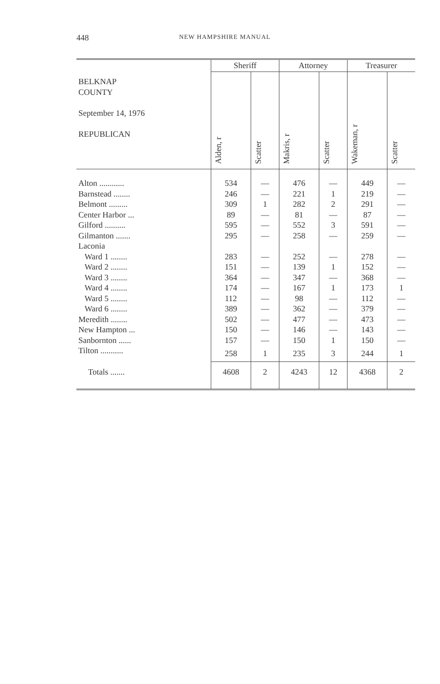448
NEW HAMPSHIRE MANUAL
| BELKNAP COUNTY September 14, 1976 REPUBLICAN | Sheriff | | Attorney | | Treasurer | |
| --- | --- | --- | --- | --- | --- | --- |
| | Alden, r | Scatter | Makris, r | Scatter | Wakeman, r | Scatter |
| Alton ............ | 534 | — | 476 | — | 449 | — |
| Barnstead ........ | 246 | — | 221 | 1 | 219 | — |
| Belmont ......... | 309 | 1 | 282 | 2 | 291 | — |
| Center Harbor ... | 89 | — | 81 | — | 87 | — |
| Gilford .......... | 595 | — | 552 | 3 | 591 | — |
| Gilmanton ....... | 295 | — | 258 | — | 259 | — |
| Laconia | | | | | | |
| Ward 1 ........ | 283 | — | 252 | — | 278 | — |
| Ward 2 ........ | 151 | — | 139 | 1 | 152 | — |
| Ward 3 ........ | 364 | — | 347 | — | 368 | — |
| Ward 4 ........ | 174 | — | 167 | 1 | 173 | 1 |
| Ward 5 ........ | 112 | — | 98 | — | 112 | — |
| Ward 6 ........ | 389 | — | 362 | — | 379 | — |
| Meredith ........ | 502 | — | 477 | — | 473 | — |
| New Hampton ... | 150 | — | 146 | — | 143 | — |
| Sanbornton ...... | 157 | — | 150 | 1 | 150 | — |
| Tilton ........... | 258 | 1 | 235 | 3 | 244 | 1 |
| Totals ....... | 4608 | 2 | 4243 | 12 | 4368 | 2 |